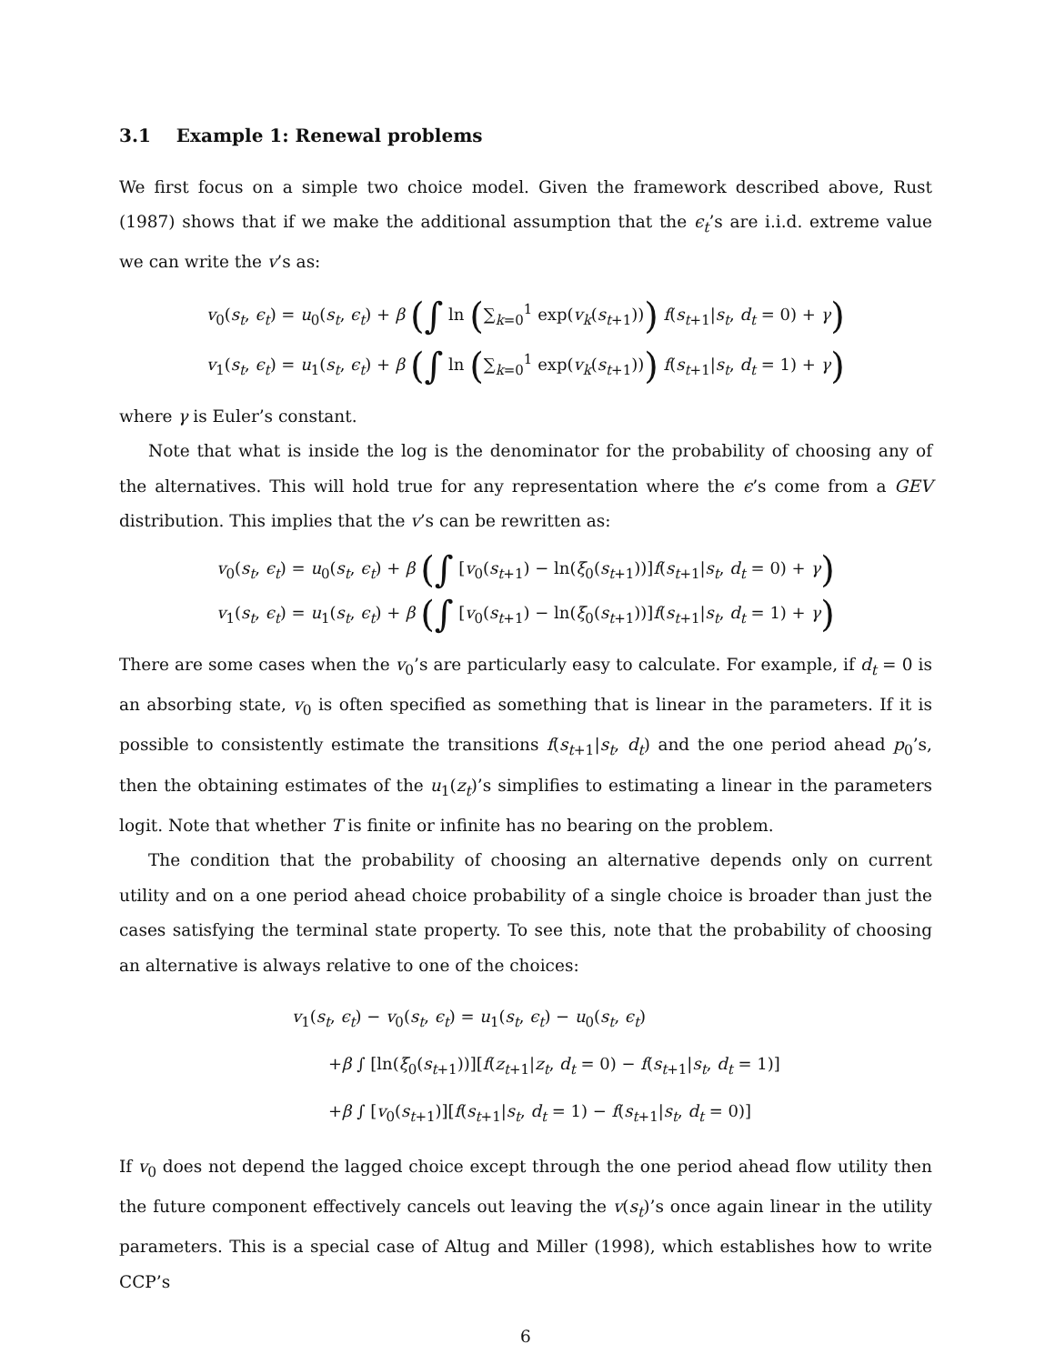3.1 Example 1: Renewal problems
We first focus on a simple two choice model. Given the framework described above, Rust (1987) shows that if we make the additional assumption that the ϵ<sub>t</sub>’s are i.i.d. extreme value we can write the v’s as:
v<sub>0</sub>(s<sub>t</sub>, ϵ<sub>t</sub>) = u<sub>0</sub>(s<sub>t</sub>, ϵ<sub>t</sub>) + β (∫ ln (∑<sub>k=0</sub><sup>1</sup> exp(v<sub>k</sub>(s<sub>t+1</sub>))) f(s<sub>t+1</sub>|s<sub>t</sub>, d<sub>t</sub> = 0) + γ)
v<sub>1</sub>(s<sub>t</sub>, ϵ<sub>t</sub>) = u<sub>1</sub>(s<sub>t</sub>, ϵ<sub>t</sub>) + β (∫ ln (∑<sub>k=0</sub><sup>1</sup> exp(v<sub>k</sub>(s<sub>t+1</sub>))) f(s<sub>t+1</sub>|s<sub>t</sub>, d<sub>t</sub> = 1) + γ)
where γ is Euler’s constant.
Note that what is inside the log is the denominator for the probability of choosing any of the alternatives. This will hold true for any representation where the ϵ’s come from a GEV distribution. This implies that the v’s can be rewritten as:
v<sub>0</sub>(s<sub>t</sub>, ϵ<sub>t</sub>) = u<sub>0</sub>(s<sub>t</sub>, ϵ<sub>t</sub>) + β (∫ [v<sub>0</sub>(s<sub>t+1</sub>) − ln(ξ<sub>0</sub>(s<sub>t+1</sub>))]f(s<sub>t+1</sub>|s<sub>t</sub>, d<sub>t</sub> = 0) + γ)
v<sub>1</sub>(s<sub>t</sub>, ϵ<sub>t</sub>) = u<sub>1</sub>(s<sub>t</sub>, ϵ<sub>t</sub>) + β (∫ [v<sub>0</sub>(s<sub>t+1</sub>) − ln(ξ<sub>0</sub>(s<sub>t+1</sub>))]f(s<sub>t+1</sub>|s<sub>t</sub>, d<sub>t</sub> = 1) + γ)
There are some cases when the v<sub>0</sub>’s are particularly easy to calculate. For example, if d<sub>t</sub> = 0 is an absorbing state, v<sub>0</sub> is often specified as something that is linear in the parameters. If it is possible to consistently estimate the transitions f(s<sub>t+1</sub>|s<sub>t</sub>, d<sub>t</sub>) and the one period ahead p<sub>0</sub>’s, then the obtaining estimates of the u<sub>1</sub>(z<sub>t</sub>)’s simplifies to estimating a linear in the parameters logit. Note that whether T is finite or infinite has no bearing on the problem.
The condition that the probability of choosing an alternative depends only on current utility and on a one period ahead choice probability of a single choice is broader than just the cases satisfying the terminal state property. To see this, note that the probability of choosing an alternative is always relative to one of the choices:
v<sub>1</sub>(s<sub>t</sub>, ϵ<sub>t</sub>) − v<sub>0</sub>(s<sub>t</sub>, ϵ<sub>t</sub>) = u<sub>1</sub>(s<sub>t</sub>, ϵ<sub>t</sub>) − u<sub>0</sub>(s<sub>t</sub>, ϵ<sub>t</sub>)
+β ∫ [ln(ξ<sub>0</sub>(s<sub>t+1</sub>))][f(z<sub>t+1</sub>|z<sub>t</sub>, d<sub>t</sub> = 0) − f(s<sub>t+1</sub>|s<sub>t</sub>, d<sub>t</sub> = 1)]
+β ∫ [v<sub>0</sub>(s<sub>t+1</sub>)][f(s<sub>t+1</sub>|s<sub>t</sub>, d<sub>t</sub> = 1) − f(s<sub>t+1</sub>|s<sub>t</sub>, d<sub>t</sub> = 0)]
If v<sub>0</sub> does not depend the lagged choice except through the one period ahead flow utility then the future component effectively cancels out leaving the v(s<sub>t</sub>)’s once again linear in the utility parameters. This is a special case of Altug and Miller (1998), which establishes how to write CCP’s
6